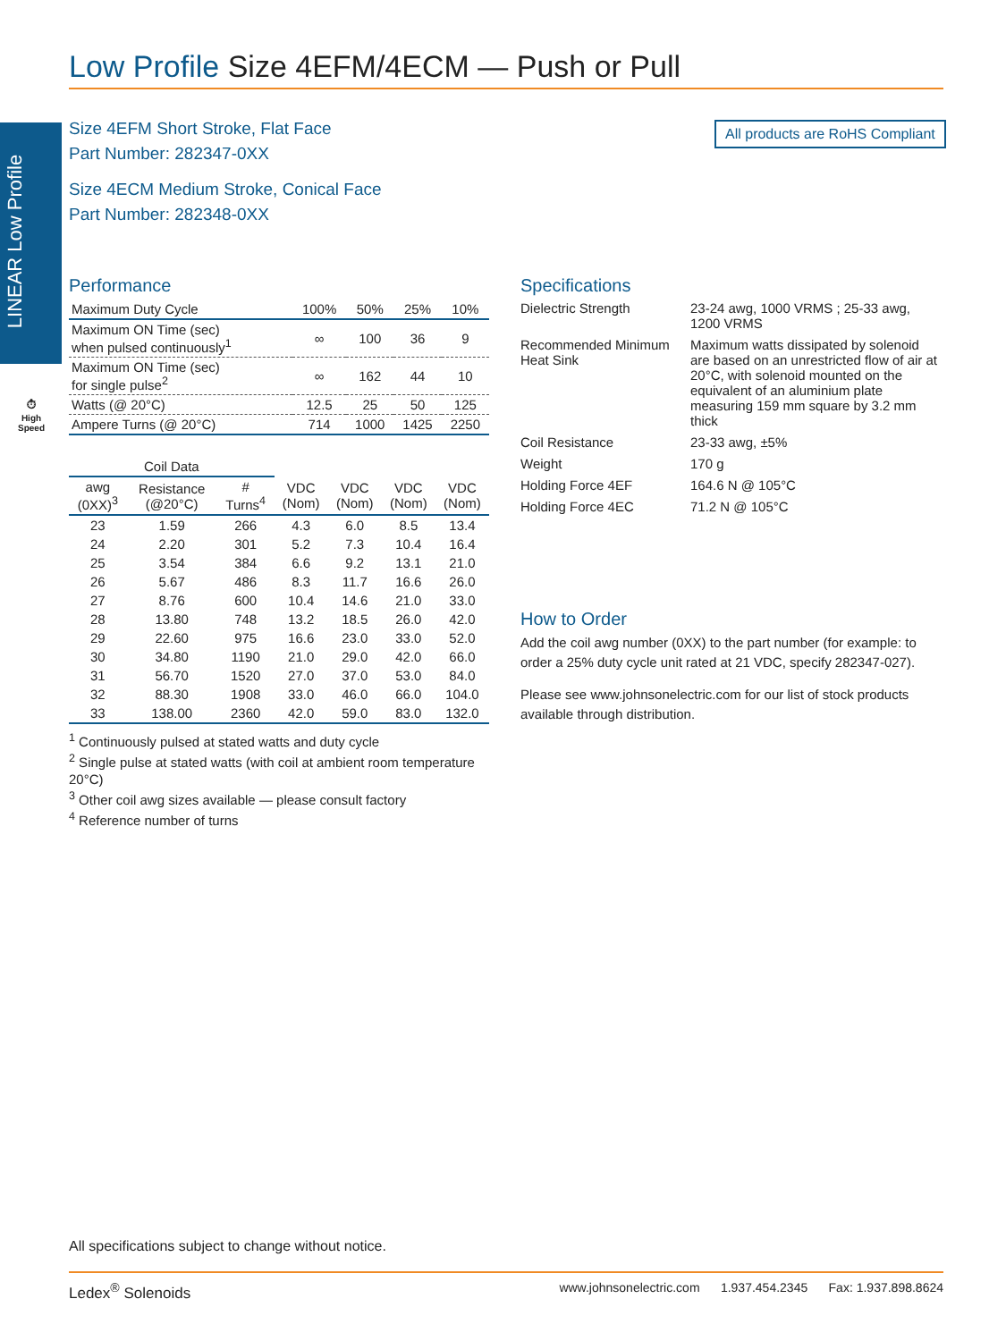Low Profile Size 4EFM/4ECM — Push or Pull
LINEAR Low Profile
Size 4EFM Short Stroke, Flat Face
Part Number: 282347-0XX
Size 4ECM Medium Stroke, Conical Face
Part Number: 282348-0XX
All products are RoHS Compliant
⏱
High
Speed
Performance
| Maximum Duty Cycle | 100% | 50% | 25% | 10% |
| Maximum ON Time (sec) when pulsed continuously<sup>1</sup> | ∞ | 100 | 36 | 9 |
| Maximum ON Time (sec) for single pulse<sup>2</sup> | ∞ | 162 | 44 | 10 |
| Watts (@ 20°C) | 12.5 | 25 | 50 | 125 |
| Ampere Turns (@ 20°C) | 714 | 1000 | 1425 | 2250 |
| Coil Data | | | | | | |
| --- | --- | --- | --- | --- | --- | --- |
| awg (0XX)<sup>3</sup> | Resistance (@20°C) | # Turns<sup>4</sup> | VDC (Nom) | VDC (Nom) | VDC (Nom) | VDC (Nom) |
| 23 | 1.59 | 266 | 4.3 | 6.0 | 8.5 | 13.4 |
| 24 | 2.20 | 301 | 5.2 | 7.3 | 10.4 | 16.4 |
| 25 | 3.54 | 384 | 6.6 | 9.2 | 13.1 | 21.0 |
| 26 | 5.67 | 486 | 8.3 | 11.7 | 16.6 | 26.0 |
| 27 | 8.76 | 600 | 10.4 | 14.6 | 21.0 | 33.0 |
| 28 | 13.80 | 748 | 13.2 | 18.5 | 26.0 | 42.0 |
| 29 | 22.60 | 975 | 16.6 | 23.0 | 33.0 | 52.0 |
| 30 | 34.80 | 1190 | 21.0 | 29.0 | 42.0 | 66.0 |
| 31 | 56.70 | 1520 | 27.0 | 37.0 | 53.0 | 84.0 |
| 32 | 88.30 | 1908 | 33.0 | 46.0 | 66.0 | 104.0 |
| 33 | 138.00 | 2360 | 42.0 | 59.0 | 83.0 | 132.0 |
<sup>1</sup> Continuously pulsed at stated watts and duty cycle
<sup>2</sup> Single pulse at stated watts (with coil at ambient room temperature 20°C)
<sup>3</sup> Other coil awg sizes available — please consult factory
<sup>4</sup> Reference number of turns
Specifications
| Dielectric Strength | 23-24 awg, 1000 VRMS ; 25-33 awg, 1200 VRMS |
| Recommended Minimum Heat Sink | Maximum watts dissipated by solenoid are based on an unrestricted flow of air at 20°C, with solenoid mounted on the equivalent of an aluminium plate measuring 159 mm square by 3.2 mm thick |
| Coil Resistance | 23-33 awg, ±5% |
| Weight | 170 g |
| Holding Force 4EF | 164.6 N @ 105°C |
| Holding Force 4EC | 71.2 N @ 105°C |
How to Order
Add the coil awg number (0XX) to the part number (for example: to order a 25% duty cycle unit rated at 21 VDC, specify 282347-027).
Please see www.johnsonelectric.com for our list of stock products available through distribution.
All specifications subject to change without notice.
Ledex<sup>®</sup> Solenoids www.johnsonelectric.com 1.937.454.2345 Fax: 1.937.898.8624